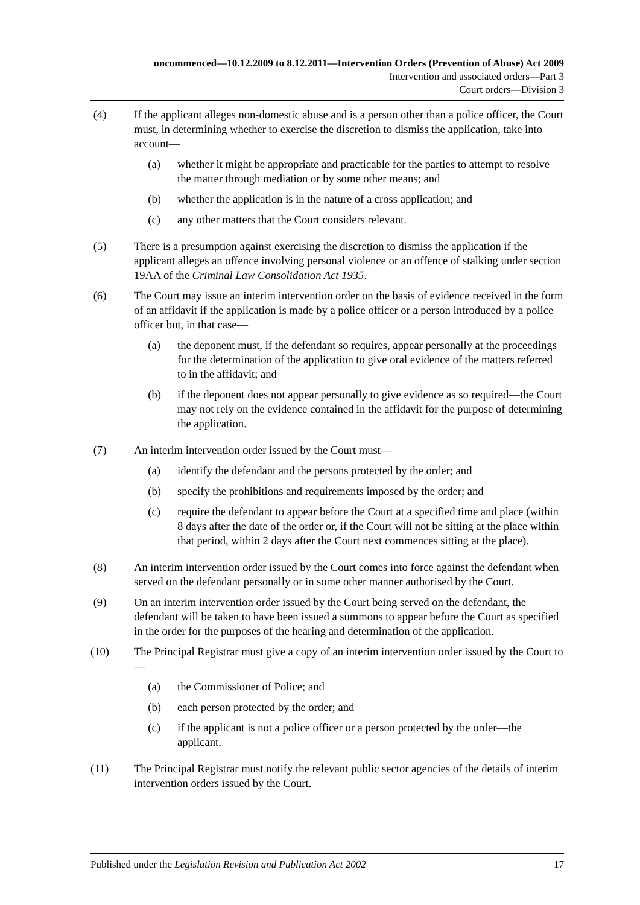uncommenced—10.12.2009 to 8.12.2011—Intervention Orders (Prevention of Abuse) Act 2009
Intervention and associated orders—Part 3
Court orders—Division 3
(4) If the applicant alleges non-domestic abuse and is a person other than a police officer, the Court must, in determining whether to exercise the discretion to dismiss the application, take into account—
(a) whether it might be appropriate and practicable for the parties to attempt to resolve the matter through mediation or by some other means; and
(b) whether the application is in the nature of a cross application; and
(c) any other matters that the Court considers relevant.
(5) There is a presumption against exercising the discretion to dismiss the application if the applicant alleges an offence involving personal violence or an offence of stalking under section 19AA of the Criminal Law Consolidation Act 1935.
(6) The Court may issue an interim intervention order on the basis of evidence received in the form of an affidavit if the application is made by a police officer or a person introduced by a police officer but, in that case—
(a) the deponent must, if the defendant so requires, appear personally at the proceedings for the determination of the application to give oral evidence of the matters referred to in the affidavit; and
(b) if the deponent does not appear personally to give evidence as so required—the Court may not rely on the evidence contained in the affidavit for the purpose of determining the application.
(7) An interim intervention order issued by the Court must—
(a) identify the defendant and the persons protected by the order; and
(b) specify the prohibitions and requirements imposed by the order; and
(c) require the defendant to appear before the Court at a specified time and place (within 8 days after the date of the order or, if the Court will not be sitting at the place within that period, within 2 days after the Court next commences sitting at the place).
(8) An interim intervention order issued by the Court comes into force against the defendant when served on the defendant personally or in some other manner authorised by the Court.
(9) On an interim intervention order issued by the Court being served on the defendant, the defendant will be taken to have been issued a summons to appear before the Court as specified in the order for the purposes of the hearing and determination of the application.
(10) The Principal Registrar must give a copy of an interim intervention order issued by the Court to—
(a) the Commissioner of Police; and
(b) each person protected by the order; and
(c) if the applicant is not a police officer or a person protected by the order—the applicant.
(11) The Principal Registrar must notify the relevant public sector agencies of the details of interim intervention orders issued by the Court.
Published under the Legislation Revision and Publication Act 2002 17